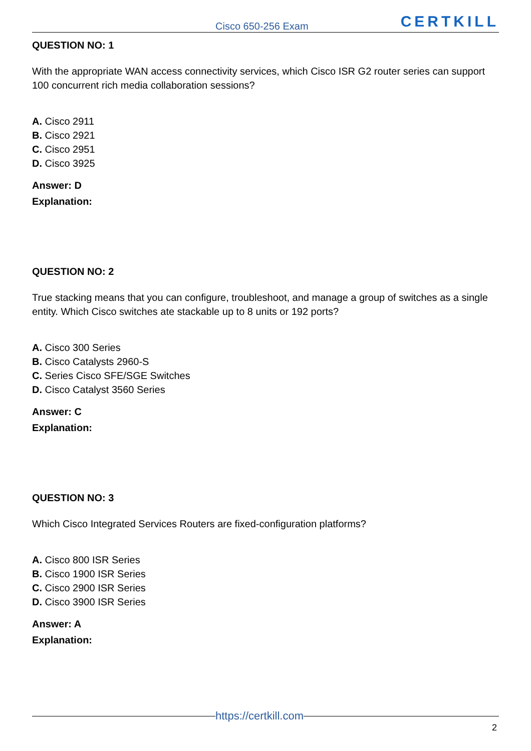Cisco 650-256 Exam CERTKILL
QUESTION NO: 1
With the appropriate WAN access connectivity services, which Cisco ISR G2 router series can support 100 concurrent rich media collaboration sessions?
A. Cisco 2911
B. Cisco 2921
C. Cisco 2951
D. Cisco 3925
Answer: D
Explanation:
QUESTION NO: 2
True stacking means that you can configure, troubleshoot, and manage a group of switches as a single entity. Which Cisco switches ate stackable up to 8 units or 192 ports?
A. Cisco 300 Series
B. Cisco Catalysts 2960-S
C. Series Cisco SFE/SGE Switches
D. Cisco Catalyst 3560 Series
Answer: C
Explanation:
QUESTION NO: 3
Which Cisco Integrated Services Routers are fixed-configuration platforms?
A. Cisco 800 ISR Series
B. Cisco 1900 ISR Series
C. Cisco 2900 ISR Series
D. Cisco 3900 ISR Series
Answer: A
Explanation:
https://certkill.com
2